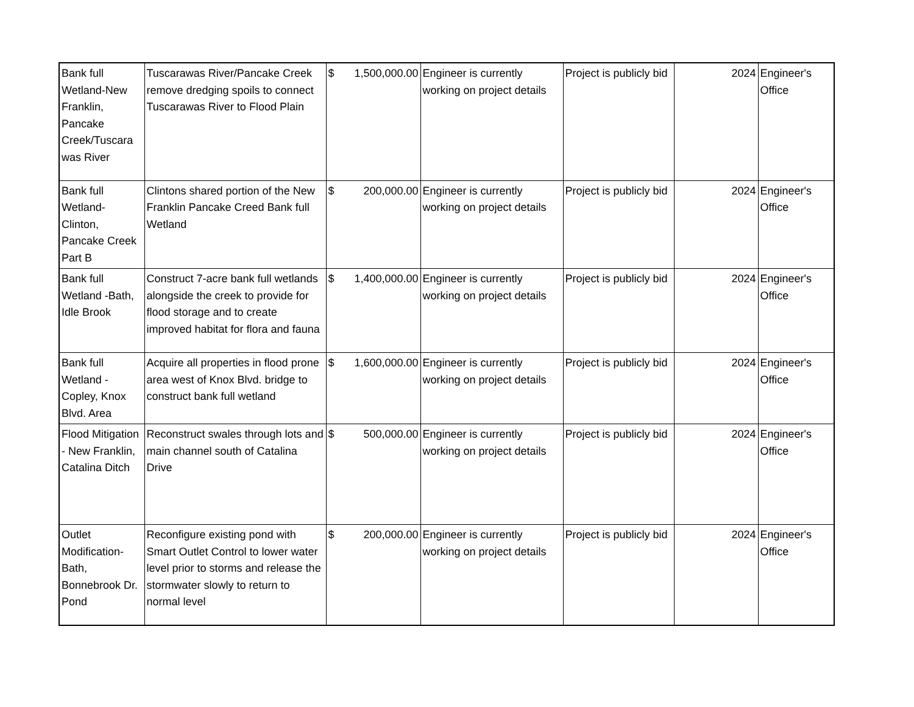| Bank full Wetland-New Franklin, Pancake Creek/Tuscara was River | Tuscarawas River/Pancake Creek remove dredging spoils to connect Tuscarawas River to Flood Plain | $ 1,500,000.00 | Engineer is currently working on project details | Project is publicly bid | 2024 | Engineer's Office |
| Bank full Wetland-Clinton, Pancake Creek Part B | Clintons shared portion of the New Franklin Pancake Creed Bank full Wetland | $ 200,000.00 | Engineer is currently working on project details | Project is publicly bid | 2024 | Engineer's Office |
| Bank full Wetland -Bath, Idle Brook | Construct 7-acre bank full wetlands alongside the creek to provide for flood storage and to create improved habitat for flora and fauna | $ 1,400,000.00 | Engineer is currently working on project details | Project is publicly bid | 2024 | Engineer's Office |
| Bank full Wetland - Copley, Knox Blvd. Area | Acquire all properties in flood prone area west of Knox Blvd. bridge to construct bank full wetland | $ 1,600,000.00 | Engineer is currently working on project details | Project is publicly bid | 2024 | Engineer's Office |
| Flood Mitigation - New Franklin, Catalina Ditch | Reconstruct swales through lots and main channel south of Catalina Drive | $ 500,000.00 | Engineer is currently working on project details | Project is publicly bid | 2024 | Engineer's Office |
| Outlet Modification-Bath, Bonnebrook Dr. Pond | Reconfigure existing pond with Smart Outlet Control to lower water level prior to storms and release the stormwater slowly to return to normal level | $ 200,000.00 | Engineer is currently working on project details | Project is publicly bid | 2024 | Engineer's Office |